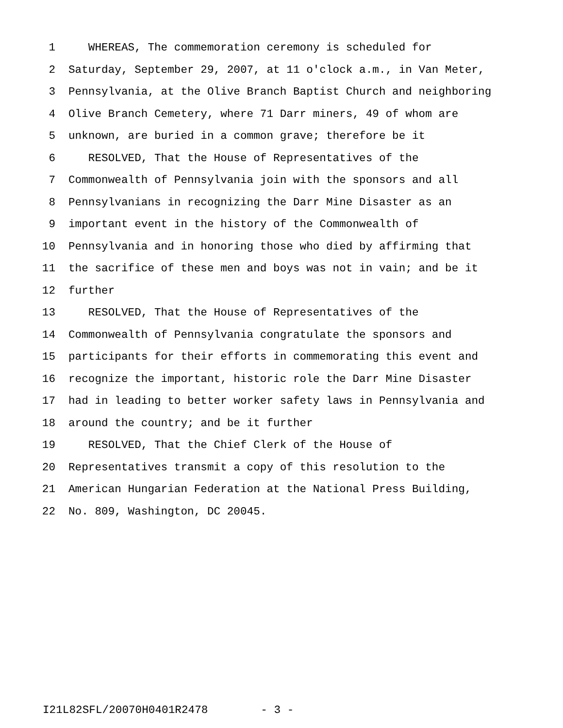1 WHEREAS, The commemoration ceremony is scheduled for
2 Saturday, September 29, 2007, at 11 o'clock a.m., in Van Meter,
3 Pennsylvania, at the Olive Branch Baptist Church and neighboring
4 Olive Branch Cemetery, where 71 Darr miners, 49 of whom are
5 unknown, are buried in a common grave; therefore be it
6 RESOLVED, That the House of Representatives of the
7 Commonwealth of Pennsylvania join with the sponsors and all
8 Pennsylvanians in recognizing the Darr Mine Disaster as an
9 important event in the history of the Commonwealth of
10 Pennsylvania and in honoring those who died by affirming that
11 the sacrifice of these men and boys was not in vain; and be it
12 further
13 RESOLVED, That the House of Representatives of the
14 Commonwealth of Pennsylvania congratulate the sponsors and
15 participants for their efforts in commemorating this event and
16 recognize the important, historic role the Darr Mine Disaster
17 had in leading to better worker safety laws in Pennsylvania and
18 around the country; and be it further
19 RESOLVED, That the Chief Clerk of the House of
20 Representatives transmit a copy of this resolution to the
21 American Hungarian Federation at the National Press Building,
22 No. 809, Washington, DC 20045.
I21L82SFL/20070H0401R2478 - 3 -